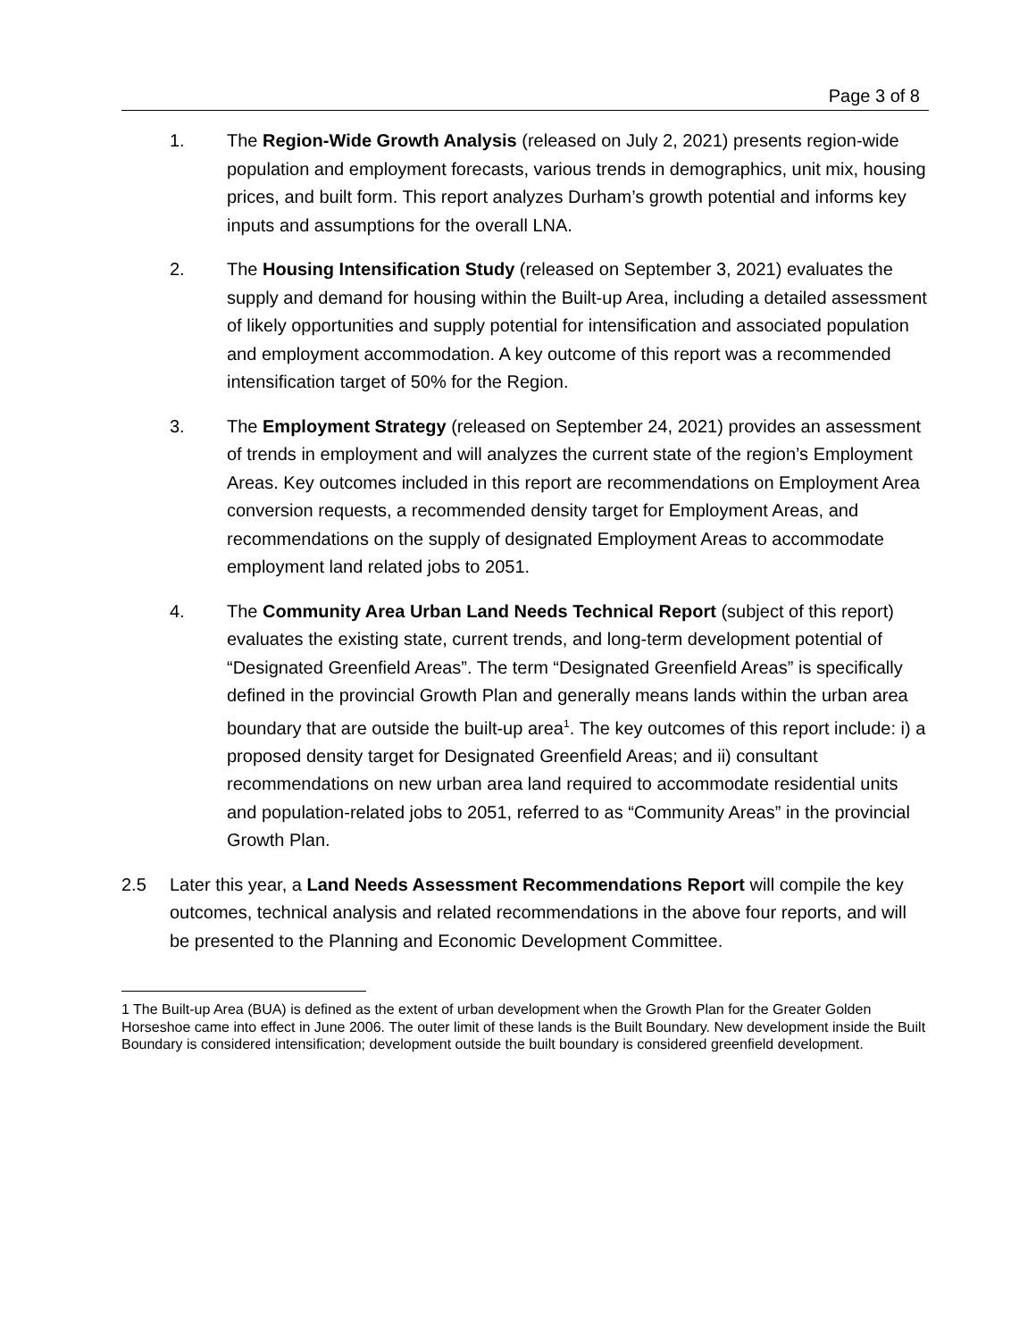Page 3 of 8
1. The Region-Wide Growth Analysis (released on July 2, 2021) presents region-wide population and employment forecasts, various trends in demographics, unit mix, housing prices, and built form. This report analyzes Durham’s growth potential and informs key inputs and assumptions for the overall LNA.
2. The Housing Intensification Study (released on September 3, 2021) evaluates the supply and demand for housing within the Built-up Area, including a detailed assessment of likely opportunities and supply potential for intensification and associated population and employment accommodation. A key outcome of this report was a recommended intensification target of 50% for the Region.
3. The Employment Strategy (released on September 24, 2021) provides an assessment of trends in employment and will analyzes the current state of the region’s Employment Areas. Key outcomes included in this report are recommendations on Employment Area conversion requests, a recommended density target for Employment Areas, and recommendations on the supply of designated Employment Areas to accommodate employment land related jobs to 2051.
4. The Community Area Urban Land Needs Technical Report (subject of this report) evaluates the existing state, current trends, and long-term development potential of “Designated Greenfield Areas”. The term “Designated Greenfield Areas” is specifically defined in the provincial Growth Plan and generally means lands within the urban area boundary that are outside the built-up area<sup>1</sup>. The key outcomes of this report include: i) a proposed density target for Designated Greenfield Areas; and ii) consultant recommendations on new urban area land required to accommodate residential units and population-related jobs to 2051, referred to as “Community Areas” in the provincial Growth Plan.
2.5 Later this year, a Land Needs Assessment Recommendations Report will compile the key outcomes, technical analysis and related recommendations in the above four reports, and will be presented to the Planning and Economic Development Committee.
1 The Built-up Area (BUA) is defined as the extent of urban development when the Growth Plan for the Greater Golden Horseshoe came into effect in June 2006. The outer limit of these lands is the Built Boundary. New development inside the Built Boundary is considered intensification; development outside the built boundary is considered greenfield development.